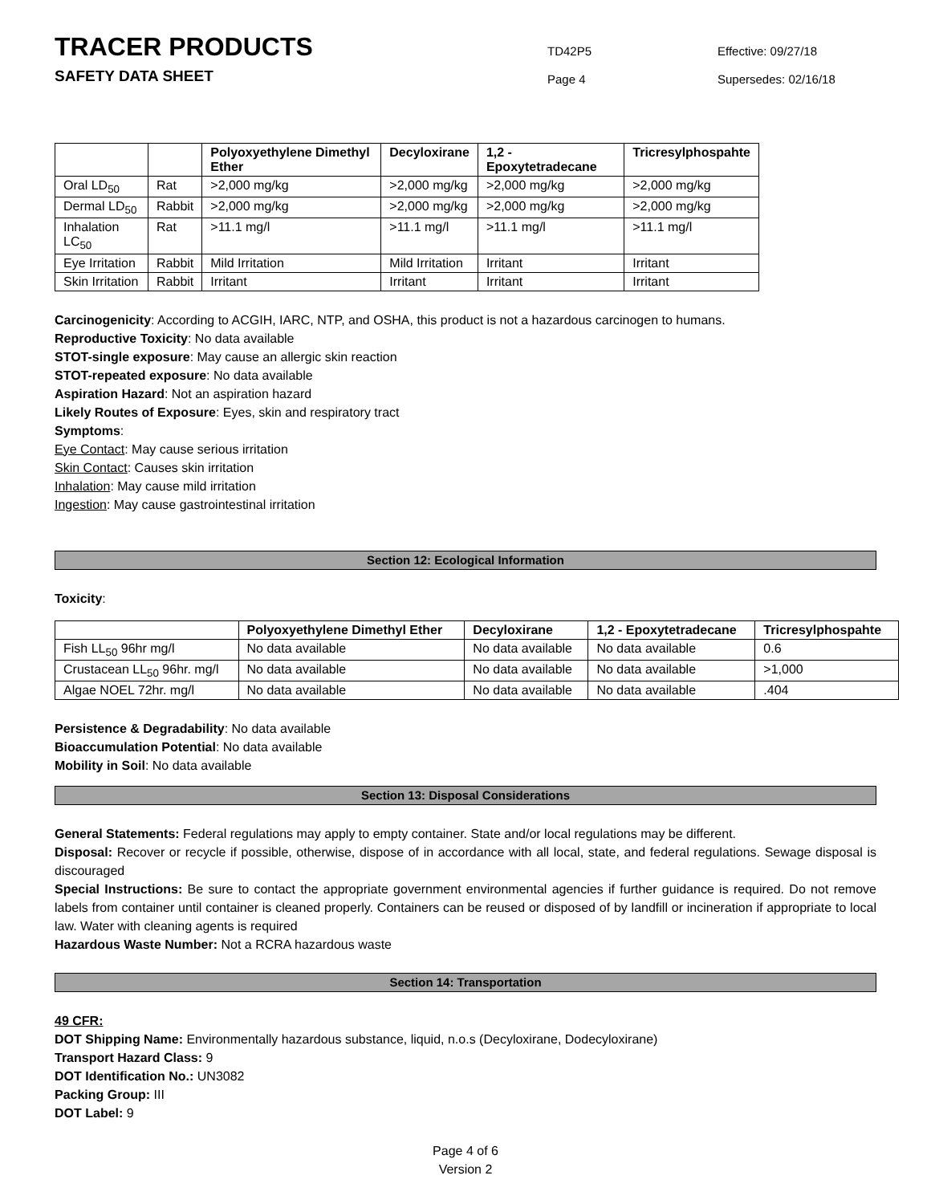TRACER PRODUCTS
SAFETY DATA SHEET
TD42P5
Page 4
Effective: 09/27/18
Supersedes: 02/16/18
| | | Polyoxyethylene Dimethyl Ether | Decyloxirane | 1,2 - Epoxytetradecane | Tricresylphospahte |
| --- | --- | --- | --- | --- | --- |
| Oral LD<sub>50</sub> | Rat | >2,000 mg/kg | >2,000 mg/kg | >2,000 mg/kg | >2,000 mg/kg |
| Dermal LD<sub>50</sub> | Rabbit | >2,000 mg/kg | >2,000 mg/kg | >2,000 mg/kg | >2,000 mg/kg |
| Inhalation LC<sub>50</sub> | Rat | >11.1 mg/l | >11.1 mg/l | >11.1 mg/l | >11.1 mg/l |
| Eye Irritation | Rabbit | Mild Irritation | Mild Irritation | Irritant | Irritant |
| Skin Irritation | Rabbit | Irritant | Irritant | Irritant | Irritant |
Carcinogenicity: According to ACGIH, IARC, NTP, and OSHA, this product is not a hazardous carcinogen to humans.
Reproductive Toxicity: No data available
STOT-single exposure: May cause an allergic skin reaction
STOT-repeated exposure: No data available
Aspiration Hazard: Not an aspiration hazard
Likely Routes of Exposure: Eyes, skin and respiratory tract
Symptoms:
Eye Contact: May cause serious irritation
Skin Contact: Causes skin irritation
Inhalation: May cause mild irritation
Ingestion: May cause gastrointestinal irritation
Section 12: Ecological Information
Toxicity:
| | Polyoxyethylene Dimethyl Ether | Decyloxirane | 1,2 - Epoxytetradecane | Tricresylphospahte |
| --- | --- | --- | --- | --- |
| Fish LL<sub>50</sub> 96hr mg/l | No data available | No data available | No data available | 0.6 |
| Crustacean LL<sub>50</sub> 96hr. mg/l | No data available | No data available | No data available | >1,000 |
| Algae NOEL 72hr. mg/l | No data available | No data available | No data available | .404 |
Persistence & Degradability: No data available
Bioaccumulation Potential: No data available
Mobility in Soil: No data available
Section 13: Disposal Considerations
General Statements: Federal regulations may apply to empty container. State and/or local regulations may be different.
Disposal: Recover or recycle if possible, otherwise, dispose of in accordance with all local, state, and federal regulations. Sewage disposal is discouraged
Special Instructions: Be sure to contact the appropriate government environmental agencies if further guidance is required. Do not remove labels from container until container is cleaned properly. Containers can be reused or disposed of by landfill or incineration if appropriate to local law. Water with cleaning agents is required
Hazardous Waste Number: Not a RCRA hazardous waste
Section 14: Transportation
49 CFR:
DOT Shipping Name: Environmentally hazardous substance, liquid, n.o.s (Decyloxirane, Dodecyloxirane)
Transport Hazard Class: 9
DOT Identification No.: UN3082
Packing Group: III
DOT Label: 9
Page 4 of 6
Version 2